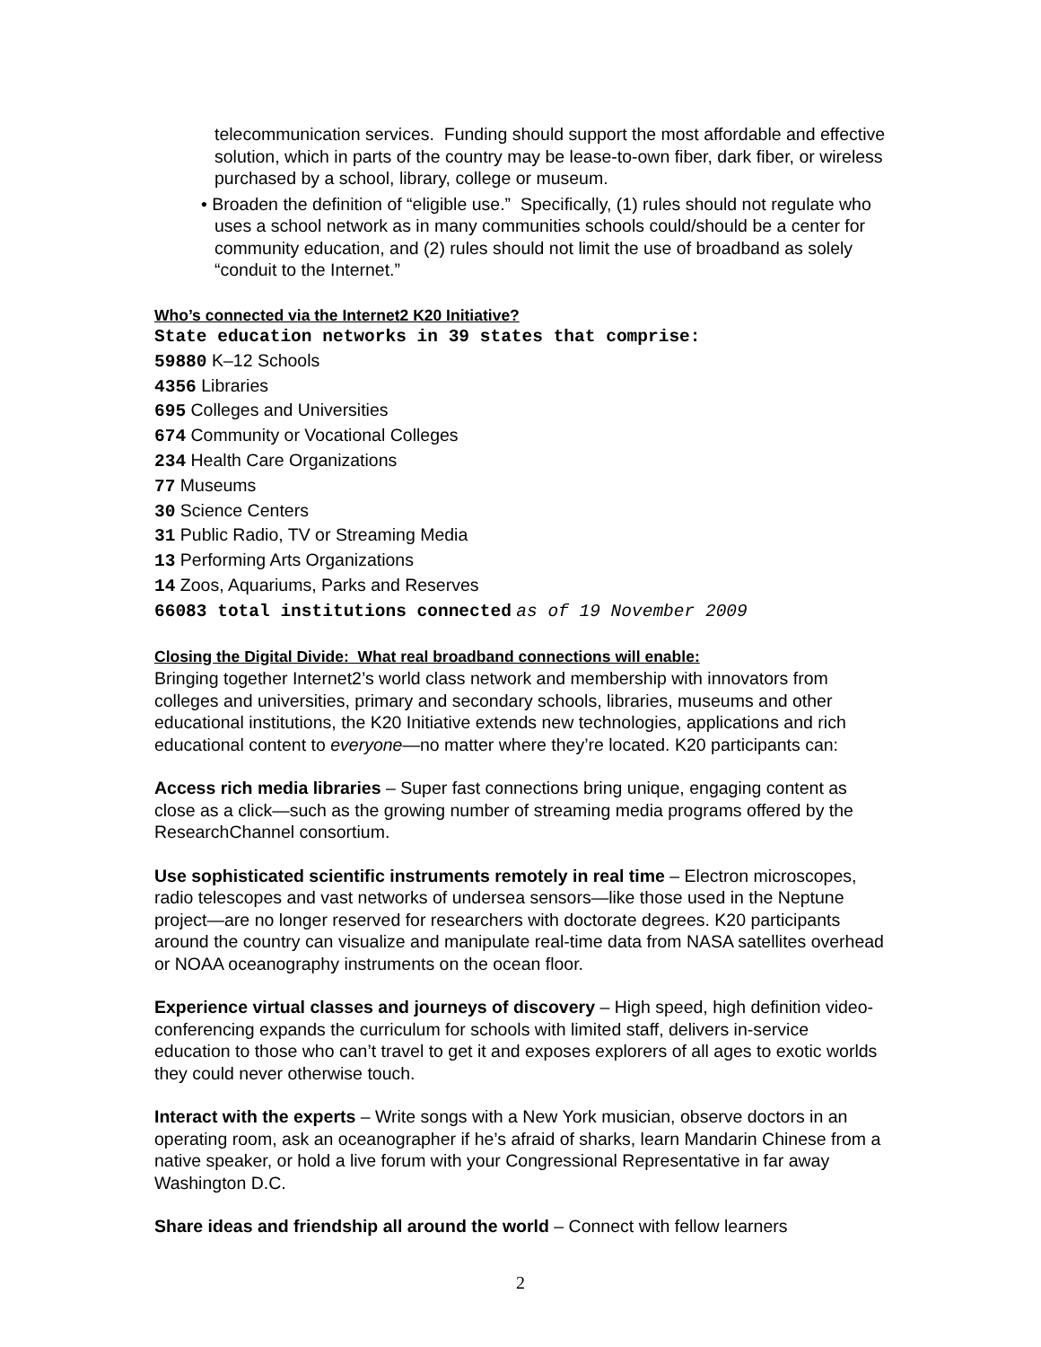telecommunication services. Funding should support the most affordable and effective solution, which in parts of the country may be lease-to-own fiber, dark fiber, or wireless purchased by a school, library, college or museum.
• Broaden the definition of “eligible use.” Specifically, (1) rules should not regulate who uses a school network as in many communities schools could/should be a center for community education, and (2) rules should not limit the use of broadband as solely “conduit to the Internet.”
Who’s connected via the Internet2 K20 Initiative?
State education networks in 39 states that comprise:
59880 K–12 Schools
4356 Libraries
695 Colleges and Universities
674 Community or Vocational Colleges
234 Health Care Organizations
77 Museums
30 Science Centers
31 Public Radio, TV or Streaming Media
13 Performing Arts Organizations
14 Zoos, Aquariums, Parks and Reserves
66083 total institutions connected as of 19 November 2009
Closing the Digital Divide: What real broadband connections will enable:
Bringing together Internet2’s world class network and membership with innovators from colleges and universities, primary and secondary schools, libraries, museums and other educational institutions, the K20 Initiative extends new technologies, applications and rich educational content to everyone—no matter where they’re located. K20 participants can:
Access rich media libraries – Super fast connections bring unique, engaging content as close as a click—such as the growing number of streaming media programs offered by the ResearchChannel consortium.
Use sophisticated scientific instruments remotely in real time – Electron microscopes, radio telescopes and vast networks of undersea sensors—like those used in the Neptune project—are no longer reserved for researchers with doctorate degrees. K20 participants around the country can visualize and manipulate real-time data from NASA satellites overhead or NOAA oceanography instruments on the ocean floor.
Experience virtual classes and journeys of discovery – High speed, high definition video-conferencing expands the curriculum for schools with limited staff, delivers in-service education to those who can’t travel to get it and exposes explorers of all ages to exotic worlds they could never otherwise touch.
Interact with the experts – Write songs with a New York musician, observe doctors in an operating room, ask an oceanographer if he’s afraid of sharks, learn Mandarin Chinese from a native speaker, or hold a live forum with your Congressional Representative in far away Washington D.C.
Share ideas and friendship all around the world – Connect with fellow learners
2